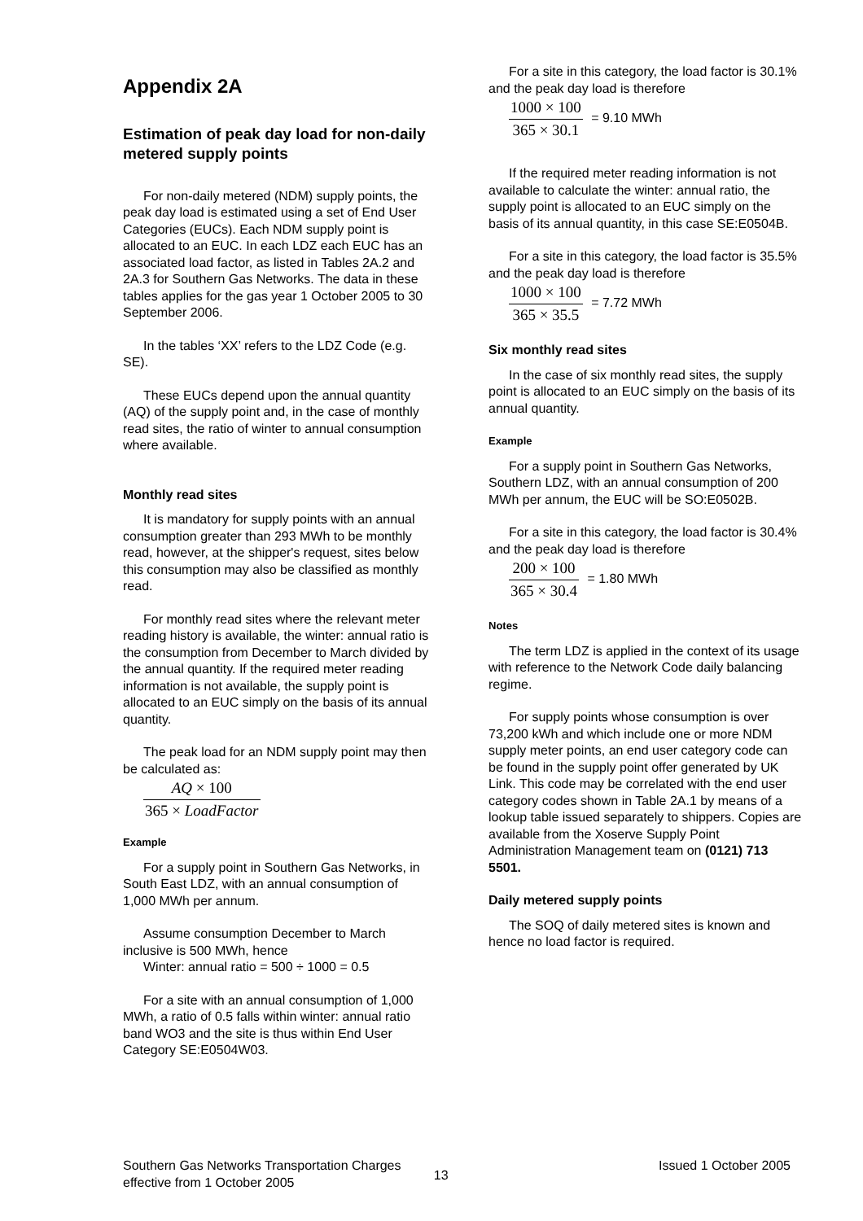Appendix 2A
Estimation of peak day load for non-daily metered supply points
For non-daily metered (NDM) supply points, the peak day load is estimated using a set of End User Categories (EUCs). Each NDM supply point is allocated to an EUC. In each LDZ each EUC has an associated load factor, as listed in Tables 2A.2 and 2A.3 for Southern Gas Networks. The data in these tables applies for the gas year 1 October 2005 to 30 September 2006.
In the tables ‘XX’ refers to the LDZ Code (e.g. SE).
These EUCs depend upon the annual quantity (AQ) of the supply point and, in the case of monthly read sites, the ratio of winter to annual consumption where available.
Monthly read sites
It is mandatory for supply points with an annual consumption greater than 293 MWh to be monthly read, however, at the shipper's request, sites below this consumption may also be classified as monthly read.
For monthly read sites where the relevant meter reading history is available, the winter: annual ratio is the consumption from December to March divided by the annual quantity. If the required meter reading information is not available, the supply point is allocated to an EUC simply on the basis of its annual quantity.
The peak load for an NDM supply point may then be calculated as:
AQ × 100 365 × LoadFactor
Example
For a supply point in Southern Gas Networks, in South East LDZ, with an annual consumption of 1,000 MWh per annum.
Assume consumption December to March inclusive is 500 MWh, hence
Winter: annual ratio = 500 ÷ 1000 = 0.5
For a site with an annual consumption of 1,000 MWh, a ratio of 0.5 falls within winter: annual ratio band WO3 and the site is thus within End User Category SE:E0504W03.
For a site in this category, the load factor is 30.1% and the peak day load is therefore
1000 × 100 365 × 30.1
= 9.10 MWh
If the required meter reading information is not available to calculate the winter: annual ratio, the supply point is allocated to an EUC simply on the basis of its annual quantity, in this case SE:E0504B.
For a site in this category, the load factor is 35.5% and the peak day load is therefore
1000 × 100 365 × 35.5
= 7.72 MWh
Six monthly read sites
In the case of six monthly read sites, the supply point is allocated to an EUC simply on the basis of its annual quantity.
Example
For a supply point in Southern Gas Networks, Southern LDZ, with an annual consumption of 200 MWh per annum, the EUC will be SO:E0502B.
For a site in this category, the load factor is 30.4% and the peak day load is therefore
200 × 100 365 × 30.4
= 1.80 MWh
Notes
The term LDZ is applied in the context of its usage with reference to the Network Code daily balancing regime.
For supply points whose consumption is over 73,200 kWh and which include one or more NDM supply meter points, an end user category code can be found in the supply point offer generated by UK Link. This code may be correlated with the end user category codes shown in Table 2A.1 by means of a lookup table issued separately to shippers. Copies are available from the Xoserve Supply Point Administration Management team on (0121) 713 5501.
Daily metered supply points
The SOQ of daily metered sites is known and hence no load factor is required.
Southern Gas Networks Transportation Charges
effective from 1 October 2005
13
Issued 1 October 2005